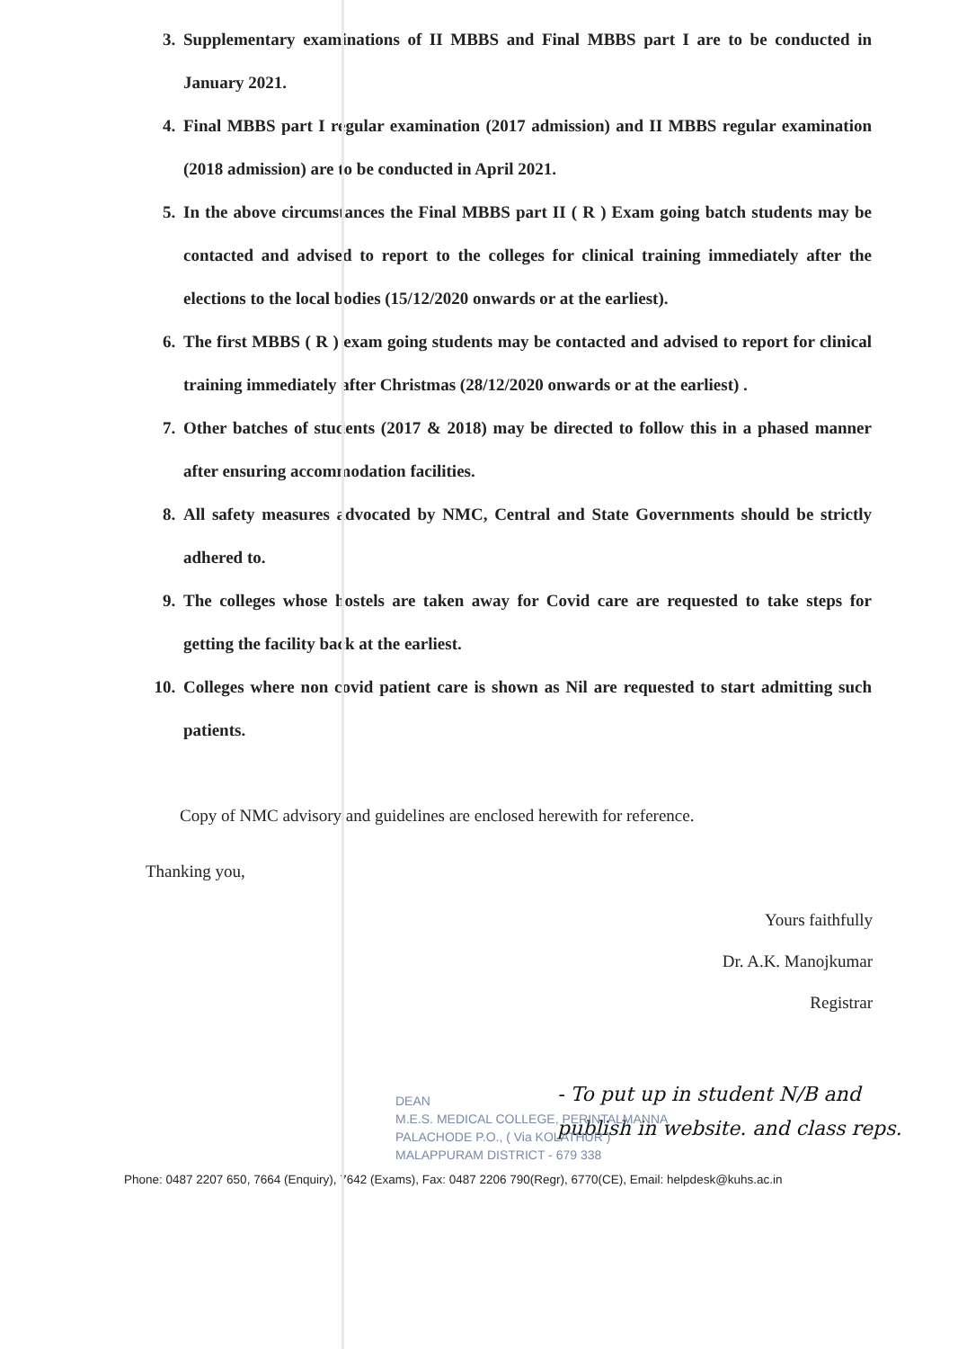3. Supplementary examinations of II MBBS and Final MBBS part I are to be conducted in January 2021.
4. Final MBBS part I regular examination (2017 admission) and II MBBS regular examination (2018 admission) are to be conducted in April 2021.
5. In the above circumstances the Final MBBS part II ( R ) Exam going batch students may be contacted and advised to report to the colleges for clinical training immediately after the elections to the local bodies (15/12/2020 onwards or at the earliest).
6. The first MBBS ( R ) exam going students may be contacted and advised to report for clinical training immediately after Christmas (28/12/2020 onwards or at the earliest) .
7. Other batches of students (2017 & 2018) may be directed to follow this in a phased manner after ensuring accommodation facilities.
8. All safety measures advocated by NMC, Central and State Governments should be strictly adhered to.
9. The colleges whose hostels are taken away for Covid care are requested to take steps for getting the facility back at the earliest.
10. Colleges where non covid patient care is shown as Nil are requested to start admitting such patients.
Copy of NMC advisory and guidelines are enclosed herewith for reference.
Thanking you,
Yours faithfully
Dr. A.K. Manojkumar
Registrar
- To put up in student N/B and publish in website. and class reps.
DEAN
M.E.S. MEDICAL COLLEGE, PERINTALMANNA
PALACHODE P.O., ( Via KOLATHUR )
MALAPPURAM DISTRICT - 679 338
Phone: 0487 2207 650, 7664 (Enquiry), 7642 (Exams), Fax: 0487 2206 790(Regr), 6770(CE), Email: helpdesk@kuhs.ac.in